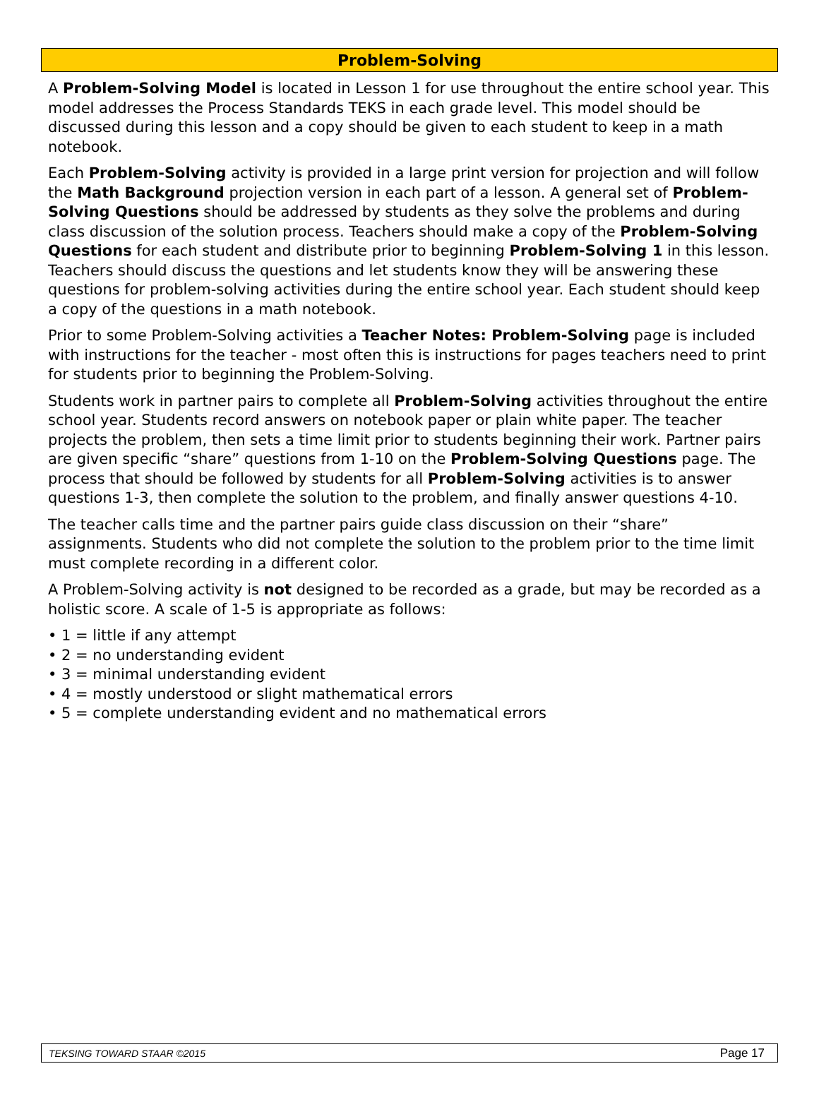Problem-Solving
A Problem-Solving Model is located in Lesson 1 for use throughout the entire school year. This model addresses the Process Standards TEKS in each grade level. This model should be discussed during this lesson and a copy should be given to each student to keep in a math notebook.
Each Problem-Solving activity is provided in a large print version for projection and will follow the Math Background projection version in each part of a lesson. A general set of Problem-Solving Questions should be addressed by students as they solve the problems and during class discussion of the solution process. Teachers should make a copy of the Problem-Solving Questions for each student and distribute prior to beginning Problem-Solving 1 in this lesson. Teachers should discuss the questions and let students know they will be answering these questions for problem-solving activities during the entire school year. Each student should keep a copy of the questions in a math notebook.
Prior to some Problem-Solving activities a Teacher Notes: Problem-Solving page is included with instructions for the teacher - most often this is instructions for pages teachers need to print for students prior to beginning the Problem-Solving.
Students work in partner pairs to complete all Problem-Solving activities throughout the entire school year. Students record answers on notebook paper or plain white paper. The teacher projects the problem, then sets a time limit prior to students beginning their work. Partner pairs are given specific “share” questions from 1-10 on the Problem-Solving Questions page. The process that should be followed by students for all Problem-Solving activities is to answer questions 1-3, then complete the solution to the problem, and finally answer questions 4-10.
The teacher calls time and the partner pairs guide class discussion on their “share” assignments. Students who did not complete the solution to the problem prior to the time limit must complete recording in a different color.
A Problem-Solving activity is not designed to be recorded as a grade, but may be recorded as a holistic score. A scale of 1-5 is appropriate as follows:
• 1 = little if any attempt
• 2 = no understanding evident
• 3 = minimal understanding evident
• 4 = mostly understood or slight mathematical errors
• 5 = complete understanding evident and no mathematical errors
TEKSING TOWARD STAAR ©2015 Page 17